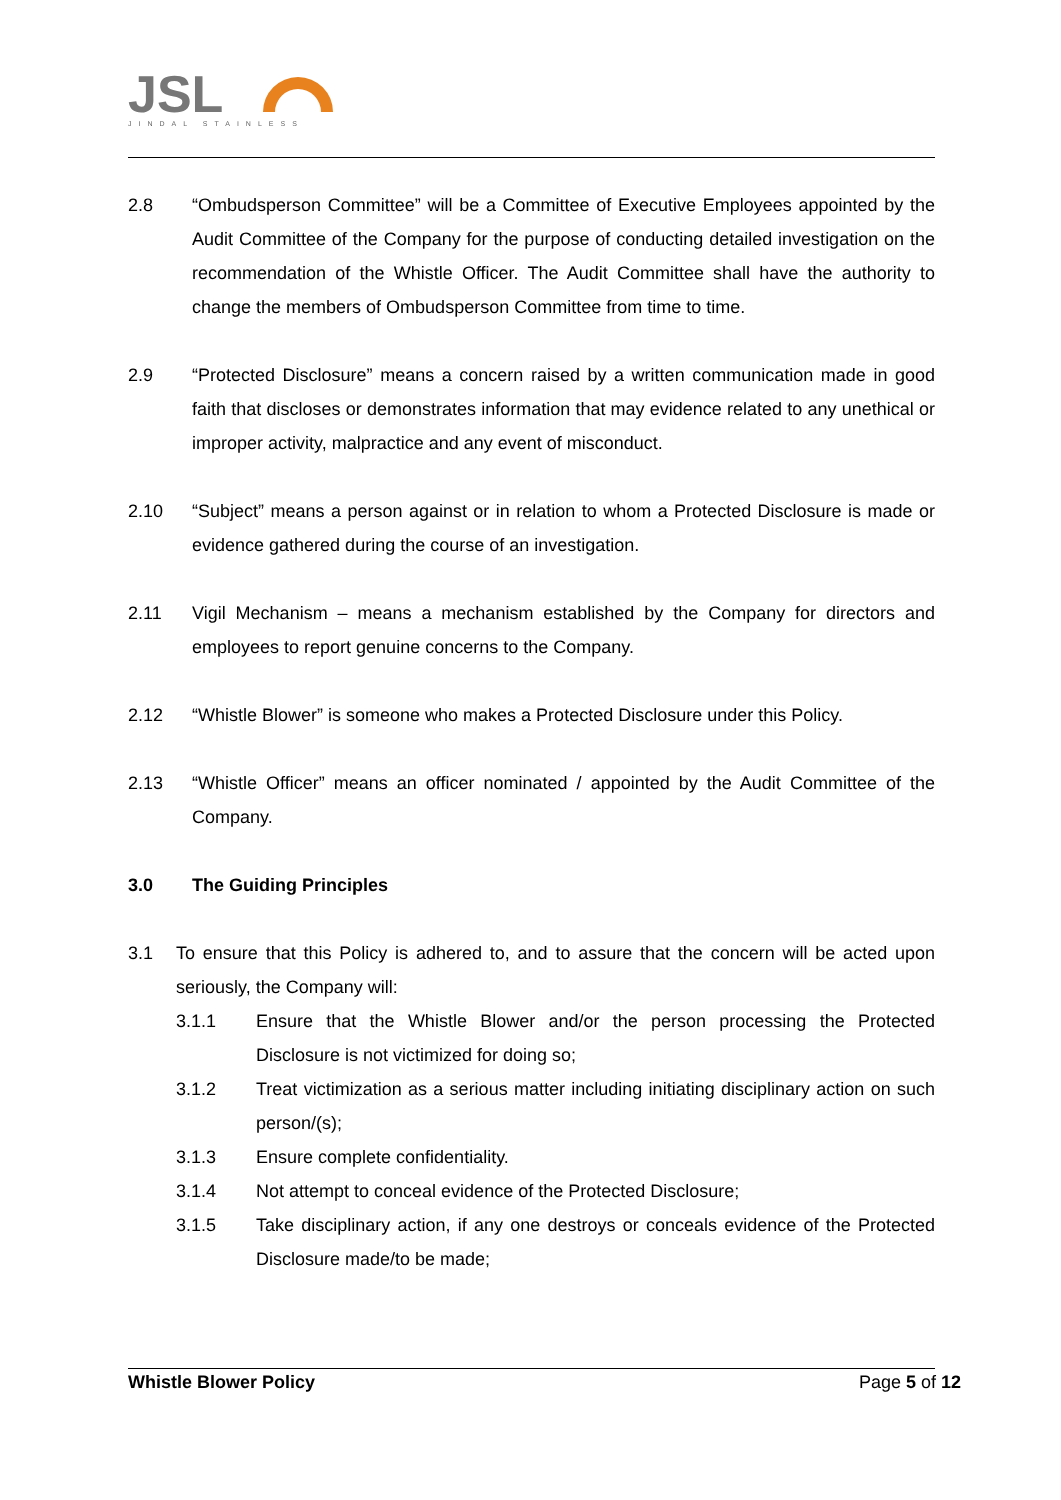JSL
JINDAL STAINLESS
2.8 “Ombudsperson Committee” will be a Committee of Executive Employees appointed by the Audit Committee of the Company for the purpose of conducting detailed investigation on the recommendation of the Whistle Officer. The Audit Committee shall have the authority to change the members of Ombudsperson Committee from time to time.
2.9 “Protected Disclosure” means a concern raised by a written communication made in good faith that discloses or demonstrates information that may evidence related to any unethical or improper activity, malpractice and any event of misconduct.
2.10 “Subject” means a person against or in relation to whom a Protected Disclosure is made or evidence gathered during the course of an investigation.
2.11 Vigil Mechanism – means a mechanism established by the Company for directors and employees to report genuine concerns to the Company.
2.12 “Whistle Blower” is someone who makes a Protected Disclosure under this Policy.
2.13 “Whistle Officer” means an officer nominated / appointed by the Audit Committee of the Company.
3.0 The Guiding Principles
3.1 To ensure that this Policy is adhered to, and to assure that the concern will be acted upon seriously, the Company will:
3.1.1 Ensure that the Whistle Blower and/or the person processing the Protected Disclosure is not victimized for doing so;
3.1.2 Treat victimization as a serious matter including initiating disciplinary action on such person/(s);
3.1.3 Ensure complete confidentiality.
3.1.4 Not attempt to conceal evidence of the Protected Disclosure;
3.1.5 Take disciplinary action, if any one destroys or conceals evidence of the Protected Disclosure made/to be made;
Whistle Blower Policy Page 5 of 12